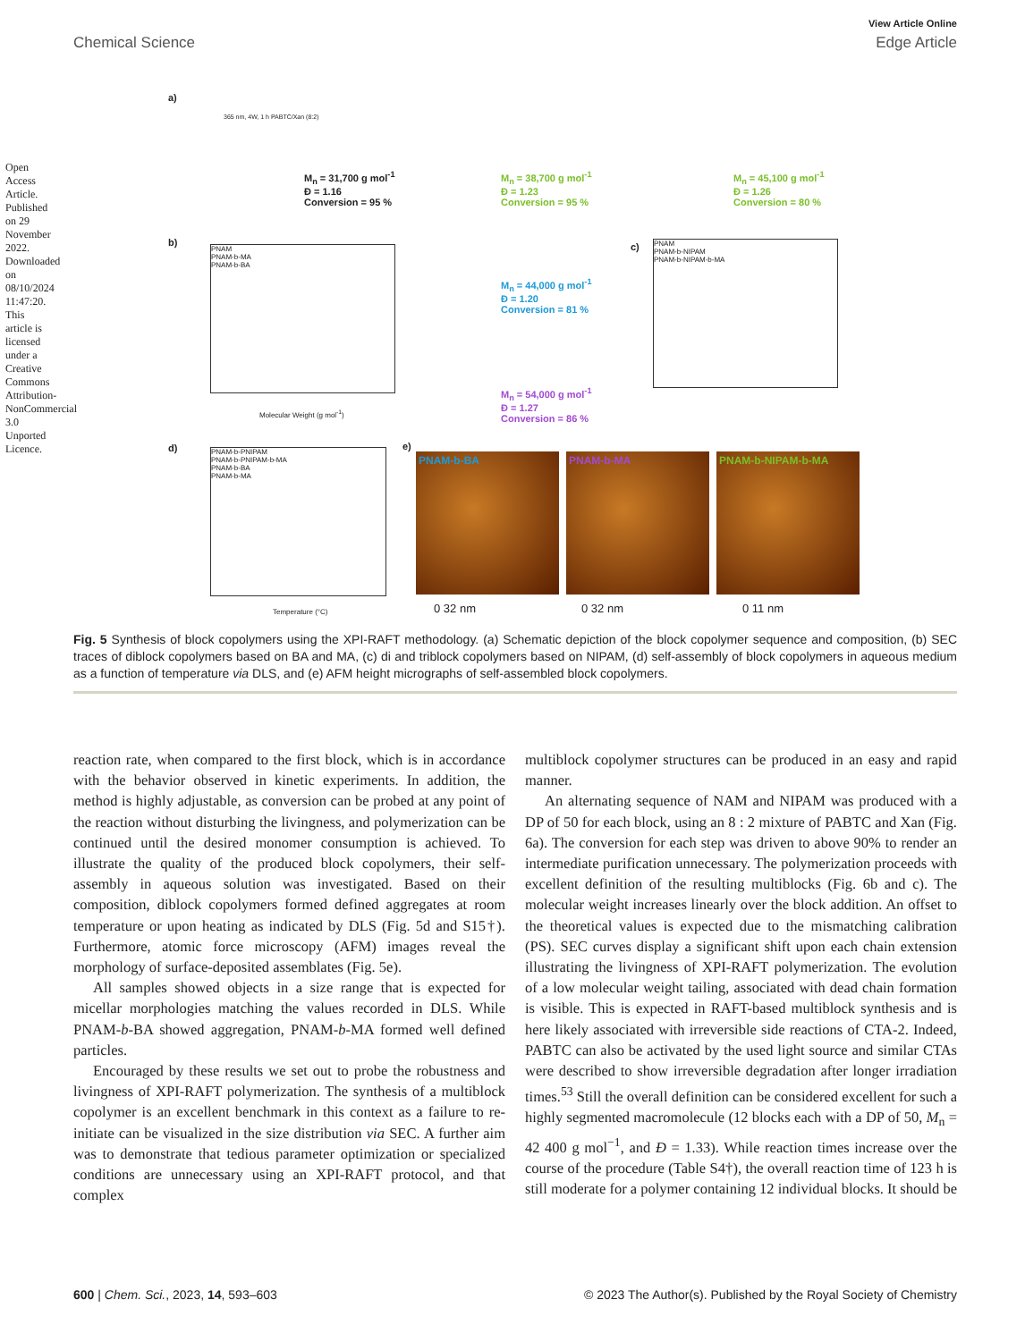Open Access Article. Published on 29 November 2022. Downloaded on 08/10/2024 11:47:20. This article is licensed under a Creative Commons Attribution-NonCommercial 3.0 Unported Licence.
View Article Online
Chemical Science Edge Article
a)
365 nm, 4W, 1 h PABTC/Xan (8:2)
M<sub>n</sub> = 31,700 g mol<sup>-1</sup>
Đ = 1.16
Conversion = 95 %
M<sub>n</sub> = 38,700 g mol<sup>-1</sup>
Đ = 1.23
Conversion = 95 %
M<sub>n</sub> = 45,100 g mol<sup>-1</sup>
Đ = 1.26
Conversion = 80 %
M<sub>n</sub> = 44,000 g mol<sup>-1</sup>
Đ = 1.20
Conversion = 81 %
M<sub>n</sub> = 54,000 g mol<sup>-1</sup>
Đ = 1.27
Conversion = 86 %
b)
PNAM
PNAM-b-MA
PNAM-b-BA
Molecular Weight (g mol<sup>-1</sup>)
c)
PNAM
PNAM-b-NIPAM
PNAM-b-NIPAM-b-MA
d)
PNAM-b-PNIPAM
PNAM-b-PNIPAM-b-MA
PNAM-b-BA
PNAM-b-MA
Temperature (°C)
e)
PNAM-b-BA PNAM-b-MA PNAM-b-NIPAM-b-MA
0 32 nm 0 32 nm 0 11 nm
Fig. 5 Synthesis of block copolymers using the XPI-RAFT methodology. (a) Schematic depiction of the block copolymer sequence and composition, (b) SEC traces of diblock copolymers based on BA and MA, (c) di and triblock copolymers based on NIPAM, (d) self-assembly of block copolymers in aqueous medium as a function of temperature via DLS, and (e) AFM height micrographs of self-assembled block copolymers.
reaction rate, when compared to the first block, which is in accordance with the behavior observed in kinetic experiments. In addition, the method is highly adjustable, as conversion can be probed at any point of the reaction without disturbing the livingness, and polymerization can be continued until the desired monomer consumption is achieved. To illustrate the quality of the produced block copolymers, their self-assembly in aqueous solution was investigated. Based on their composition, diblock copolymers formed defined aggregates at room temperature or upon heating as indicated by DLS (Fig. 5d and S15†). Furthermore, atomic force microscopy (AFM) images reveal the morphology of surface-deposited assemblates (Fig. 5e).
All samples showed objects in a size range that is expected for micellar morphologies matching the values recorded in DLS. While PNAM-b-BA showed aggregation, PNAM-b-MA formed well defined particles.
Encouraged by these results we set out to probe the robustness and livingness of XPI-RAFT polymerization. The synthesis of a multiblock copolymer is an excellent benchmark in this context as a failure to re-initiate can be visualized in the size distribution via SEC. A further aim was to demonstrate that tedious parameter optimization or specialized conditions are unnecessary using an XPI-RAFT protocol, and that complex
multiblock copolymer structures can be produced in an easy and rapid manner.
An alternating sequence of NAM and NIPAM was produced with a DP of 50 for each block, using an 8 : 2 mixture of PABTC and Xan (Fig. 6a). The conversion for each step was driven to above 90% to render an intermediate purification unnecessary. The polymerization proceeds with excellent definition of the resulting multiblocks (Fig. 6b and c). The molecular weight increases linearly over the block addition. An offset to the theoretical values is expected due to the mismatching calibration (PS). SEC curves display a significant shift upon each chain extension illustrating the livingness of XPI-RAFT polymerization. The evolution of a low molecular weight tailing, associated with dead chain formation is visible. This is expected in RAFT-based multiblock synthesis and is here likely associated with irreversible side reactions of CTA-2. Indeed, PABTC can also be activated by the used light source and similar CTAs were described to show irreversible degradation after longer irradiation times.<sup>53</sup> Still the overall definition can be considered excellent for such a highly segmented macromolecule (12 blocks each with a DP of 50, M<sub>n</sub> = 42 400 g mol<sup>−1</sup>, and Đ = 1.33). While reaction times increase over the course of the procedure (Table S4†), the overall reaction time of 123 h is still moderate for a polymer containing 12 individual blocks. It should be
600 | Chem. Sci., 2023, 14, 593–603 © 2023 The Author(s). Published by the Royal Society of Chemistry